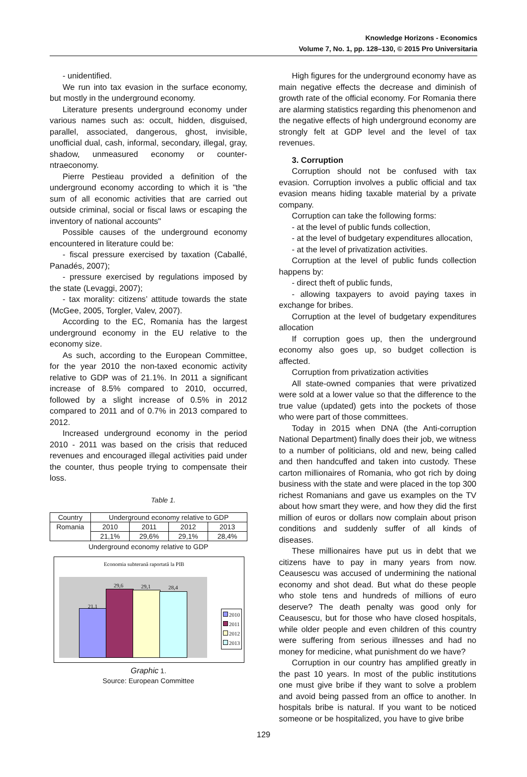Knowledge Horizons - Economics
Volume 7, No. 1, pp. 128–130, © 2015 Pro Universitaria
- unidentified.
We run into tax evasion in the surface economy, but mostly in the underground economy.
Literature presents underground economy under various names such as: occult, hidden, disguised, parallel, associated, dangerous, ghost, invisible, unofficial dual, cash, informal, secondary, illegal, gray, shadow, unmeasured economy or counter-ntraeconomy.
Pierre Pestieau provided a definition of the underground economy according to which it is "the sum of all economic activities that are carried out outside criminal, social or fiscal laws or escaping the inventory of national accounts"
Possible causes of the underground economy encountered in literature could be:
- fiscal pressure exercised by taxation (Caballé, Panadés, 2007);
- pressure exercised by regulations imposed by the state (Levaggi, 2007);
- tax morality: citizens’ attitude towards the state (McGee, 2005, Torgler, Valev, 2007).
According to the EC, Romania has the largest underground economy in the EU relative to the economy size.
As such, according to the European Committee, for the year 2010 the non-taxed economic activity relative to GDP was of 21.1%. In 2011 a significant increase of 8.5% compared to 2010, occurred, followed by a slight increase of 0.5% in 2012 compared to 2011 and of 0.7% in 2013 compared to 2012.
Increased underground economy in the period 2010 - 2011 was based on the crisis that reduced revenues and encouraged illegal activities paid under the counter, thus people trying to compensate their loss.
Table 1.
| Country | Underground economy relative to GDP | | | |
| Romania | 2010 | 2011 | 2012 | 2013 |
| | 21,1% | 29,6% | 29,1% | 28,4% |
Underground economy relative to GDP
Economia subterană raportată la PIB
21,1
29,6 29,1 28,4
2010
2011
2012
2013
Graphic 1.
Source: European Committee
High figures for the underground economy have as main negative effects the decrease and diminish of growth rate of the official economy. For Romania there are alarming statistics regarding this phenomenon and the negative effects of high underground economy are strongly felt at GDP level and the level of tax revenues.
3. Corruption
Corruption should not be confused with tax evasion. Corruption involves a public official and tax evasion means hiding taxable material by a private company.
Corruption can take the following forms:
- at the level of public funds collection,
- at the level of budgetary expenditures allocation,
- at the level of privatization activities.
Corruption at the level of public funds collection happens by:
- direct theft of public funds,
- allowing taxpayers to avoid paying taxes in exchange for bribes.
Corruption at the level of budgetary expenditures allocation
If corruption goes up, then the underground economy also goes up, so budget collection is affected.
Corruption from privatization activities
All state-owned companies that were privatized were sold at a lower value so that the difference to the true value (updated) gets into the pockets of those who were part of those committees.
Today in 2015 when DNA (the Anti-corruption National Department) finally does their job, we witness to a number of politicians, old and new, being called and then handcuffed and taken into custody. These carton millionaires of Romania, who got rich by doing business with the state and were placed in the top 300 richest Romanians and gave us examples on the TV about how smart they were, and how they did the first million of euros or dollars now complain about prison conditions and suddenly suffer of all kinds of diseases.
These millionaires have put us in debt that we citizens have to pay in many years from now. Ceausescu was accused of undermining the national economy and shot dead. But what do these people who stole tens and hundreds of millions of euro deserve? The death penalty was good only for Ceausescu, but for those who have closed hospitals, while older people and even children of this country were suffering from serious illnesses and had no money for medicine, what punishment do we have?
Corruption in our country has amplified greatly in the past 10 years. In most of the public institutions one must give bribe if they want to solve a problem and avoid being passed from an office to another. In hospitals bribe is natural. If you want to be noticed someone or be hospitalized, you have to give bribe
129